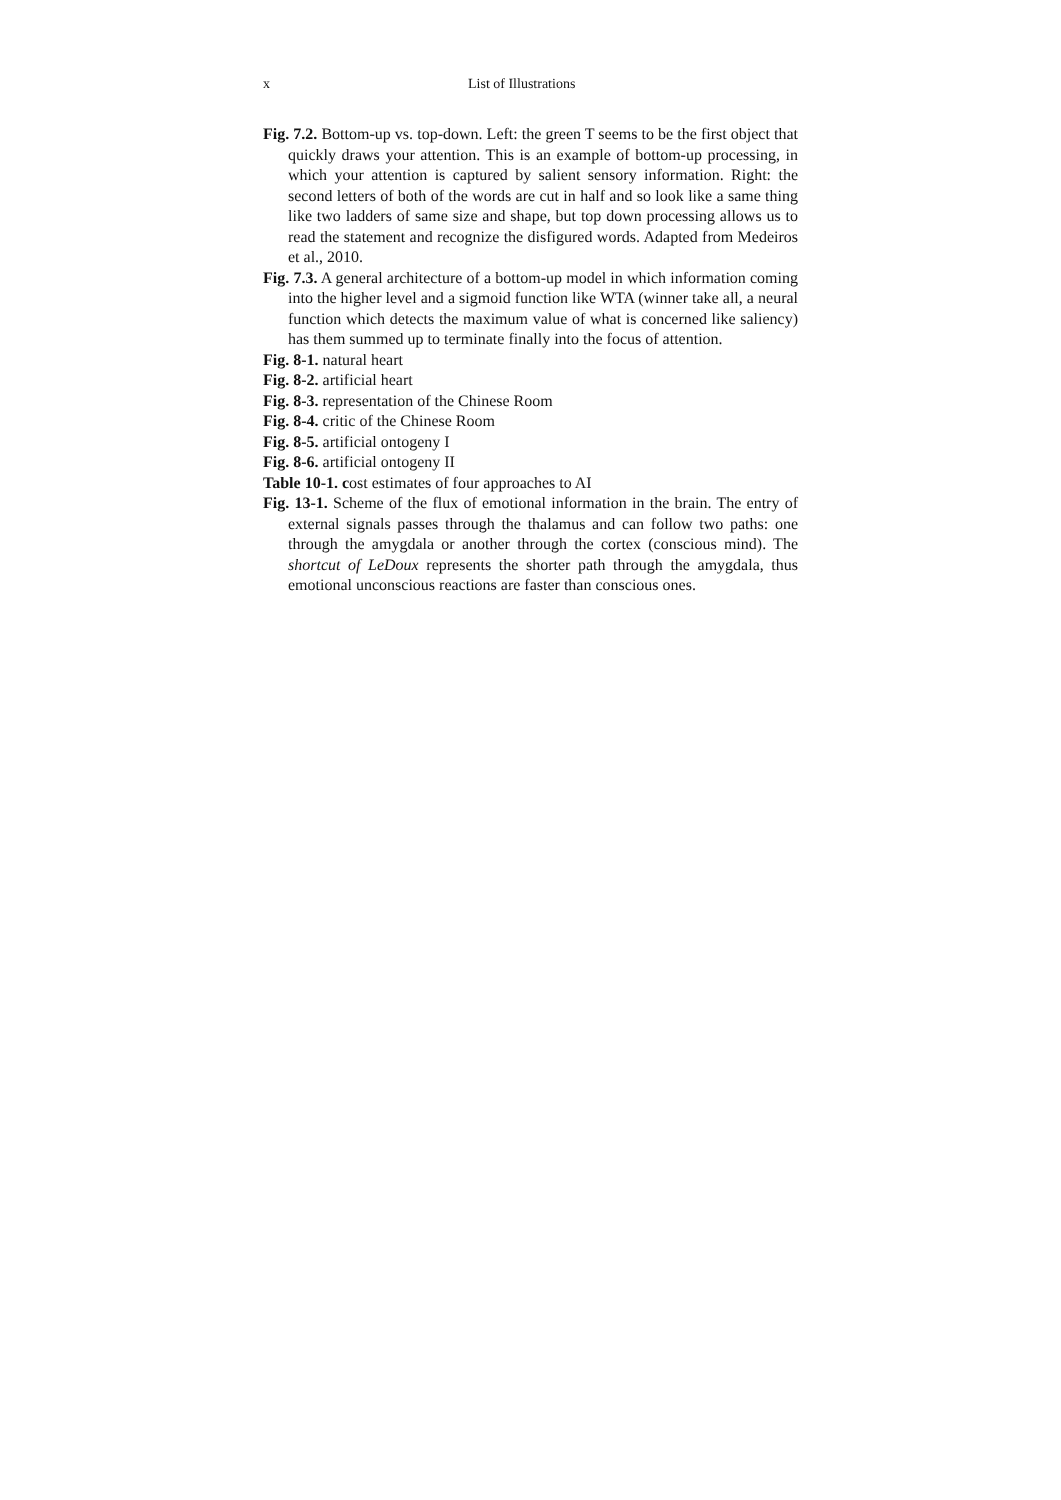x List of Illustrations
Fig. 7.2. Bottom-up vs. top-down. Left: the green T seems to be the first object that quickly draws your attention. This is an example of bottom-up processing, in which your attention is captured by salient sensory information. Right: the second letters of both of the words are cut in half and so look like a same thing like two ladders of same size and shape, but top down processing allows us to read the statement and recognize the disfigured words. Adapted from Medeiros et al., 2010.
Fig. 7.3. A general architecture of a bottom-up model in which information coming into the higher level and a sigmoid function like WTA (winner take all, a neural function which detects the maximum value of what is concerned like saliency) has them summed up to terminate finally into the focus of attention.
Fig. 8-1. natural heart
Fig. 8-2. artificial heart
Fig. 8-3. representation of the Chinese Room
Fig. 8-4. critic of the Chinese Room
Fig. 8-5. artificial ontogeny I
Fig. 8-6. artificial ontogeny II
Table 10-1. cost estimates of four approaches to AI
Fig. 13-1. Scheme of the flux of emotional information in the brain. The entry of external signals passes through the thalamus and can follow two paths: one through the amygdala or another through the cortex (conscious mind). The shortcut of LeDoux represents the shorter path through the amygdala, thus emotional unconscious reactions are faster than conscious ones.